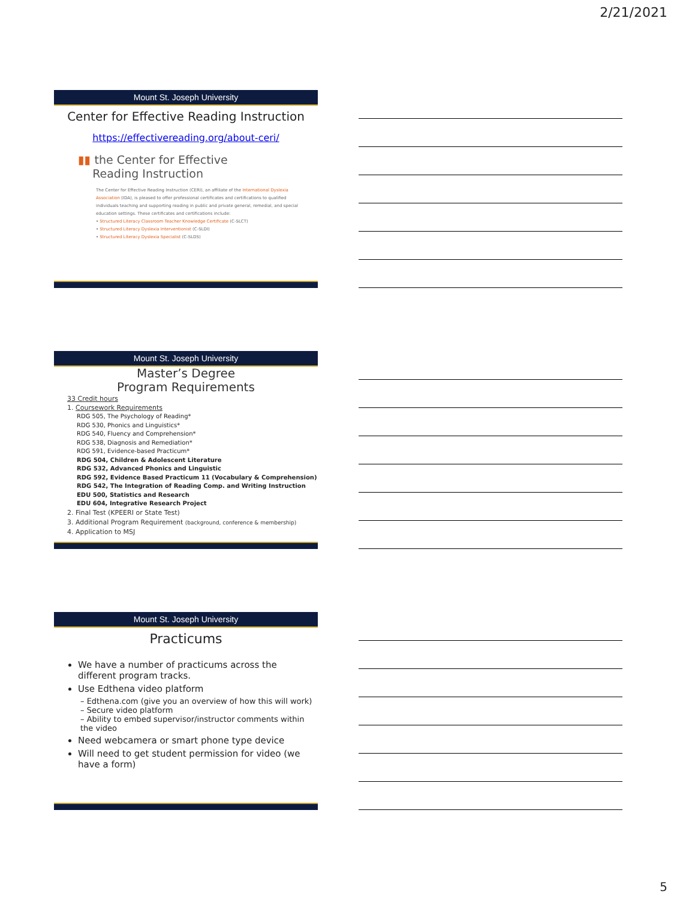2/21/2021
Mount St. Joseph University
Center for Effective Reading Instruction
https://effectivereading.org/about-ceri/
▮▮ the Center for Effective
Reading Instruction
The Center for Effective Reading Instruction (CERI), an affiliate of the International Dyslexia Association (IDA), is pleased to offer professional certificates and certifications to qualified individuals teaching and supporting reading in public and private general, remedial, and special education settings. These certificates and certifications include:
• Structured Literacy Classroom Teacher Knowledge Certificate (C-SLCT)
• Structured Literacy Dyslexia Interventionist (C-SLDI)
• Structured Literacy Dyslexia Specialist (C-SLDS)
Mount St. Joseph University
Master’s Degree
Program Requirements
33 Credit hours
1. Coursework Requirements
RDG 505, The Psychology of Reading*
RDG 530, Phonics and Linguistics*
RDG 540, Fluency and Comprehension*
RDG 538, Diagnosis and Remediation*
RDG 591, Evidence-based Practicum*
RDG 504, Children & Adolescent Literature
RDG 532, Advanced Phonics and Linguistic
RDG 592, Evidence Based Practicum 11 (Vocabulary & Comprehension)
RDG 542, The Integration of Reading Comp. and Writing Instruction
EDU 500, Statistics and Research
EDU 604, Integrative Research Project
2. Final Test (KPEERI or State Test)
3. Additional Program Requirement (background, conference & membership)
4. Application to MSJ
Mount St. Joseph University
Practicums
We have a number of practicums across the different program tracks.
Use Edthena video platform
– Edthena.com (give you an overview of how this will work)
– Secure video platform
– Ability to embed supervisor/instructor comments within the video
Need webcamera or smart phone type device
Will need to get student permission for video (we have a form)
5